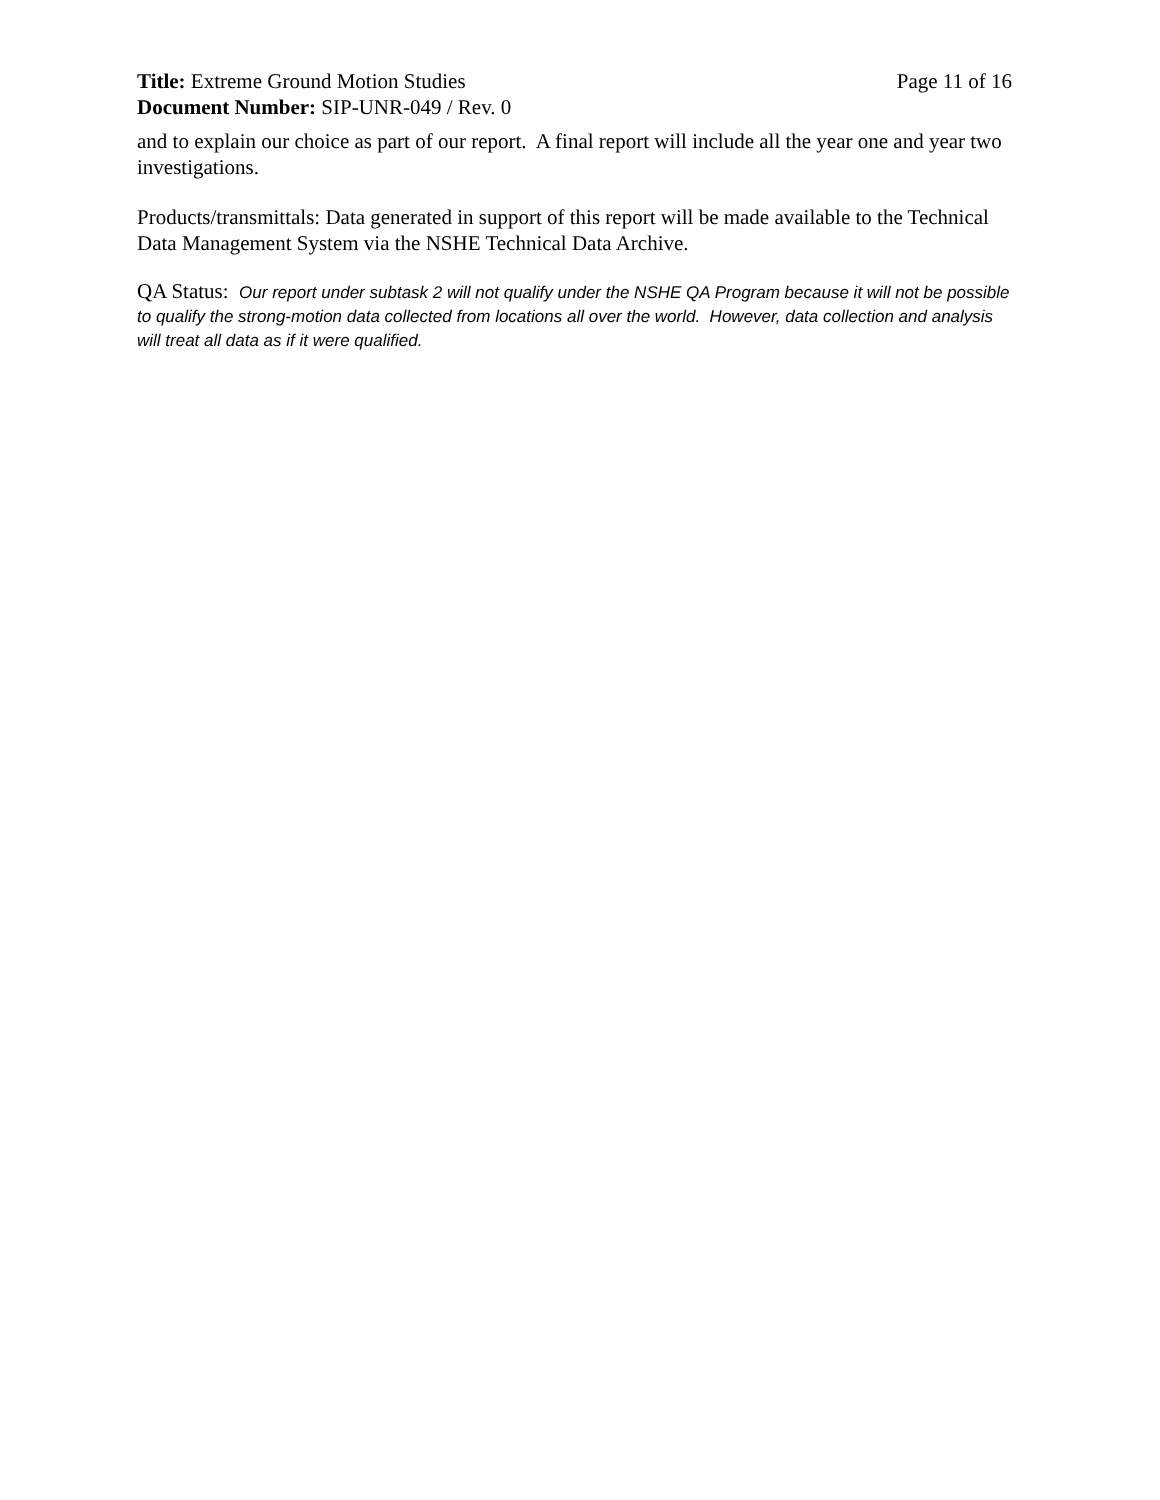Title: Extreme Ground Motion Studies
Page 11 of 16
Document Number: SIP-UNR-049 / Rev. 0
and to explain our choice as part of our report. A final report will include all the year one and year two investigations.
Products/transmittals: Data generated in support of this report will be made available to the Technical Data Management System via the NSHE Technical Data Archive.
QA Status: Our report under subtask 2 will not qualify under the NSHE QA Program because it will not be possible to qualify the strong-motion data collected from locations all over the world. However, data collection and analysis will treat all data as if it were qualified.